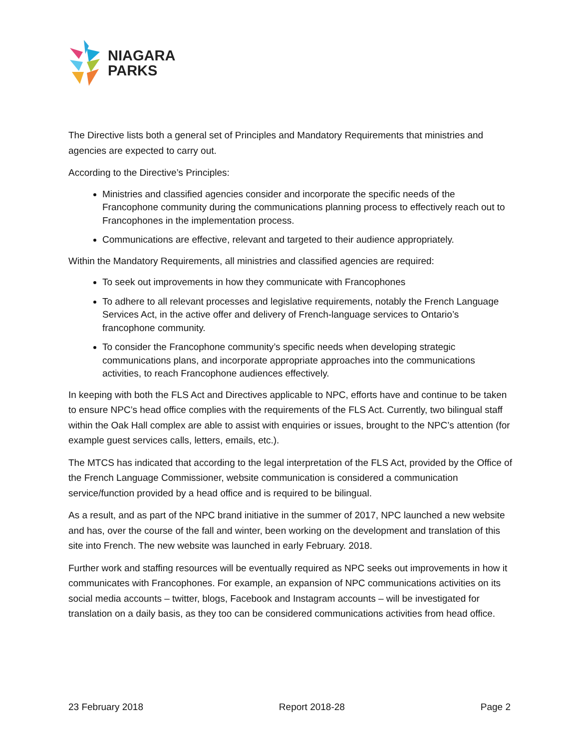NIAGARA
PARKS
The Directive lists both a general set of Principles and Mandatory Requirements that ministries and agencies are expected to carry out.
According to the Directive’s Principles:
Ministries and classified agencies consider and incorporate the specific needs of the Francophone community during the communications planning process to effectively reach out to Francophones in the implementation process.
Communications are effective, relevant and targeted to their audience appropriately.
Within the Mandatory Requirements, all ministries and classified agencies are required:
To seek out improvements in how they communicate with Francophones
To adhere to all relevant processes and legislative requirements, notably the French Language Services Act, in the active offer and delivery of French-language services to Ontario’s francophone community.
To consider the Francophone community’s specific needs when developing strategic communications plans, and incorporate appropriate approaches into the communications activities, to reach Francophone audiences effectively.
In keeping with both the FLS Act and Directives applicable to NPC, efforts have and continue to be taken to ensure NPC’s head office complies with the requirements of the FLS Act. Currently, two bilingual staff within the Oak Hall complex are able to assist with enquiries or issues, brought to the NPC’s attention (for example guest services calls, letters, emails, etc.).
The MTCS has indicated that according to the legal interpretation of the FLS Act, provided by the Office of the French Language Commissioner, website communication is considered a communication service/function provided by a head office and is required to be bilingual.
As a result, and as part of the NPC brand initiative in the summer of 2017, NPC launched a new website and has, over the course of the fall and winter, been working on the development and translation of this site into French. The new website was launched in early February. 2018.
Further work and staffing resources will be eventually required as NPC seeks out improvements in how it communicates with Francophones. For example, an expansion of NPC communications activities on its social media accounts – twitter, blogs, Facebook and Instagram accounts – will be investigated for translation on a daily basis, as they too can be considered communications activities from head office.
23 February 2018 Report 2018-28 Page 2